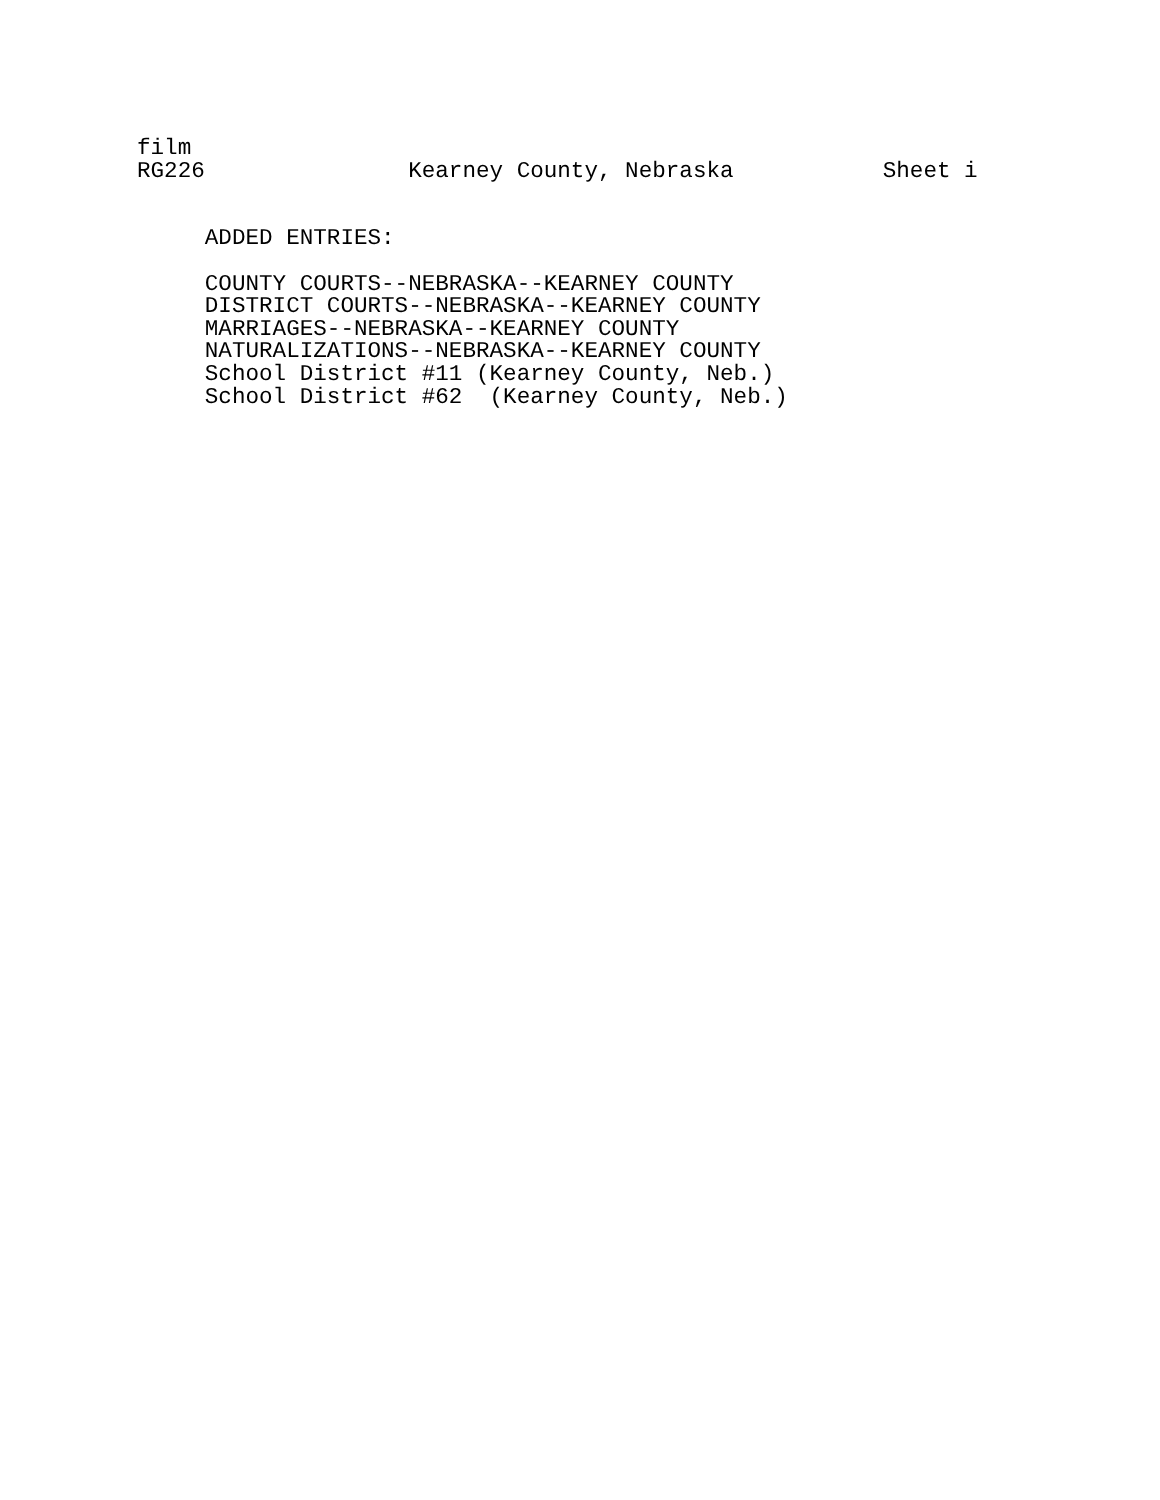film
RG226               Kearney County, Nebraska           Sheet i


     ADDED ENTRIES:

     COUNTY COURTS--NEBRASKA--KEARNEY COUNTY
     DISTRICT COURTS--NEBRASKA--KEARNEY COUNTY
     MARRIAGES--NEBRASKA--KEARNEY COUNTY
     NATURALIZATIONS--NEBRASKA--KEARNEY COUNTY
     School District #11 (Kearney County, Neb.)
     School District #62  (Kearney County, Neb.)